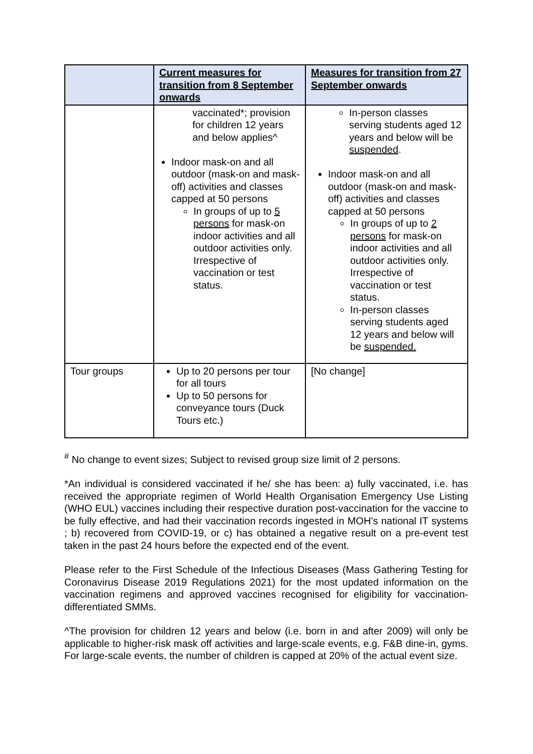| | Current measures for transition from 8 September onwards | Measures for transition from 27 September onwards |
| --- | --- | --- |
| | vaccinated*; provision for children 12 years and below applies^ Indoor mask-on and all outdoor (mask-on and mask-off) activities and classes capped at 50 persons In groups of up to 5 persons for mask-on indoor activities and all outdoor activities only. Irrespective of vaccination or test status. | In-person classes serving students aged 12 years and below will be suspended . Indoor mask-on and all outdoor (mask-on and mask-off) activities and classes capped at 50 persons In groups of up to 2 persons for mask-on indoor activities and all outdoor activities only. Irrespective of vaccination or test status. In-person classes serving students aged 12 years and below will be suspended. |
| Tour groups | Up to 20 persons per tour for all tours Up to 50 persons for conveyance tours (Duck Tours etc.) | [No change] |
<sup>#</sup> No change to event sizes; Subject to revised group size limit of 2 persons.
*An individual is considered vaccinated if he/ she has been: a) fully vaccinated, i.e. has received the appropriate regimen of World Health Organisation Emergency Use Listing (WHO EUL) vaccines including their respective duration post-vaccination for the vaccine to be fully effective, and had their vaccination records ingested in MOH’s national IT systems ; b) recovered from COVID-19, or c) has obtained a negative result on a pre-event test taken in the past 24 hours before the expected end of the event.
Please refer to the First Schedule of the Infectious Diseases (Mass Gathering Testing for Coronavirus Disease 2019 Regulations 2021) for the most updated information on the vaccination regimens and approved vaccines recognised for eligibility for vaccination-differentiated SMMs.
^The provision for children 12 years and below (i.e. born in and after 2009) will only be applicable to higher-risk mask off activities and large-scale events, e.g. F&B dine-in, gyms. For large-scale events, the number of children is capped at 20% of the actual event size.